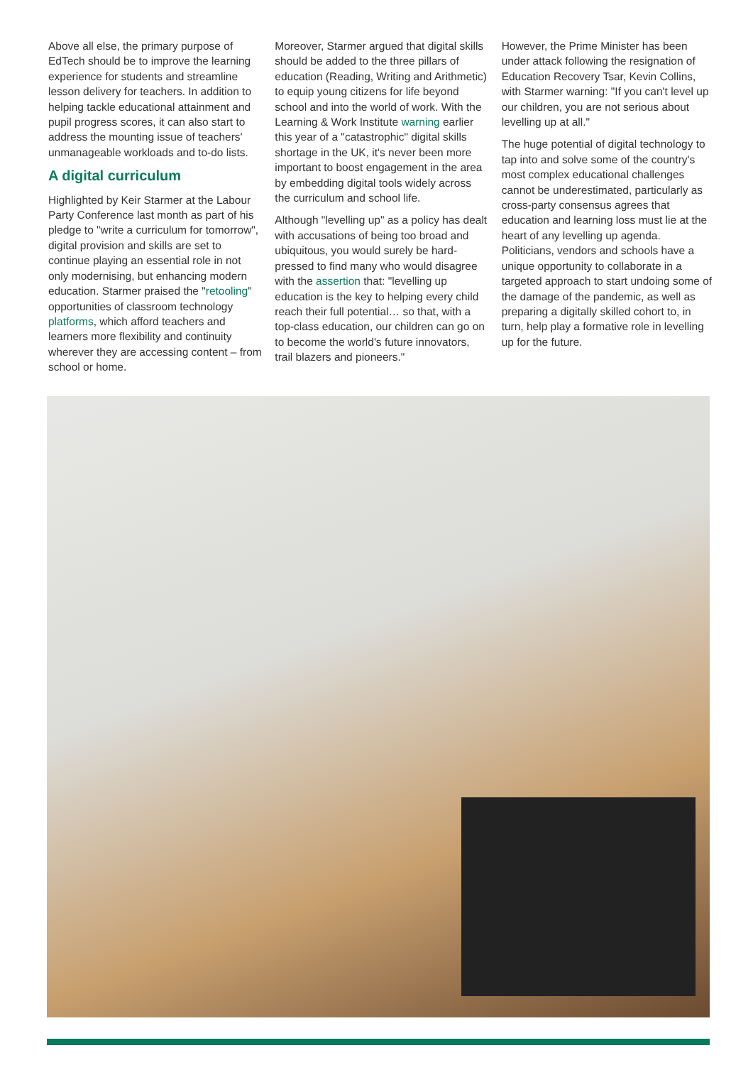Above all else, the primary purpose of EdTech should be to improve the learning experience for students and streamline lesson delivery for teachers. In addition to helping tackle educational attainment and pupil progress scores, it can also start to address the mounting issue of teachers' unmanageable workloads and to-do lists.
A digital curriculum
Highlighted by Keir Starmer at the Labour Party Conference last month as part of his pledge to "write a curriculum for tomorrow", digital provision and skills are set to continue playing an essential role in not only modernising, but enhancing modern education. Starmer praised the "retooling" opportunities of classroom technology platforms, which afford teachers and learners more flexibility and continuity wherever they are accessing content – from school or home.
Moreover, Starmer argued that digital skills should be added to the three pillars of education (Reading, Writing and Arithmetic) to equip young citizens for life beyond school and into the world of work. With the Learning & Work Institute warning earlier this year of a "catastrophic" digital skills shortage in the UK, it's never been more important to boost engagement in the area by embedding digital tools widely across the curriculum and school life.
Although "levelling up" as a policy has dealt with accusations of being too broad and ubiquitous, you would surely be hard-pressed to find many who would disagree with the assertion that: "levelling up education is the key to helping every child reach their full potential… so that, with a top-class education, our children can go on to become the world's future innovators, trail blazers and pioneers."
However, the Prime Minister has been under attack following the resignation of Education Recovery Tsar, Kevin Collins, with Starmer warning: "If you can't level up our children, you are not serious about levelling up at all."
The huge potential of digital technology to tap into and solve some of the country's most complex educational challenges cannot be underestimated, particularly as cross-party consensus agrees that education and learning loss must lie at the heart of any levelling up agenda. Politicians, vendors and schools have a unique opportunity to collaborate in a targeted approach to start undoing some of the damage of the pandemic, as well as preparing a digitally skilled cohort to, in turn, help play a formative role in levelling up for the future.